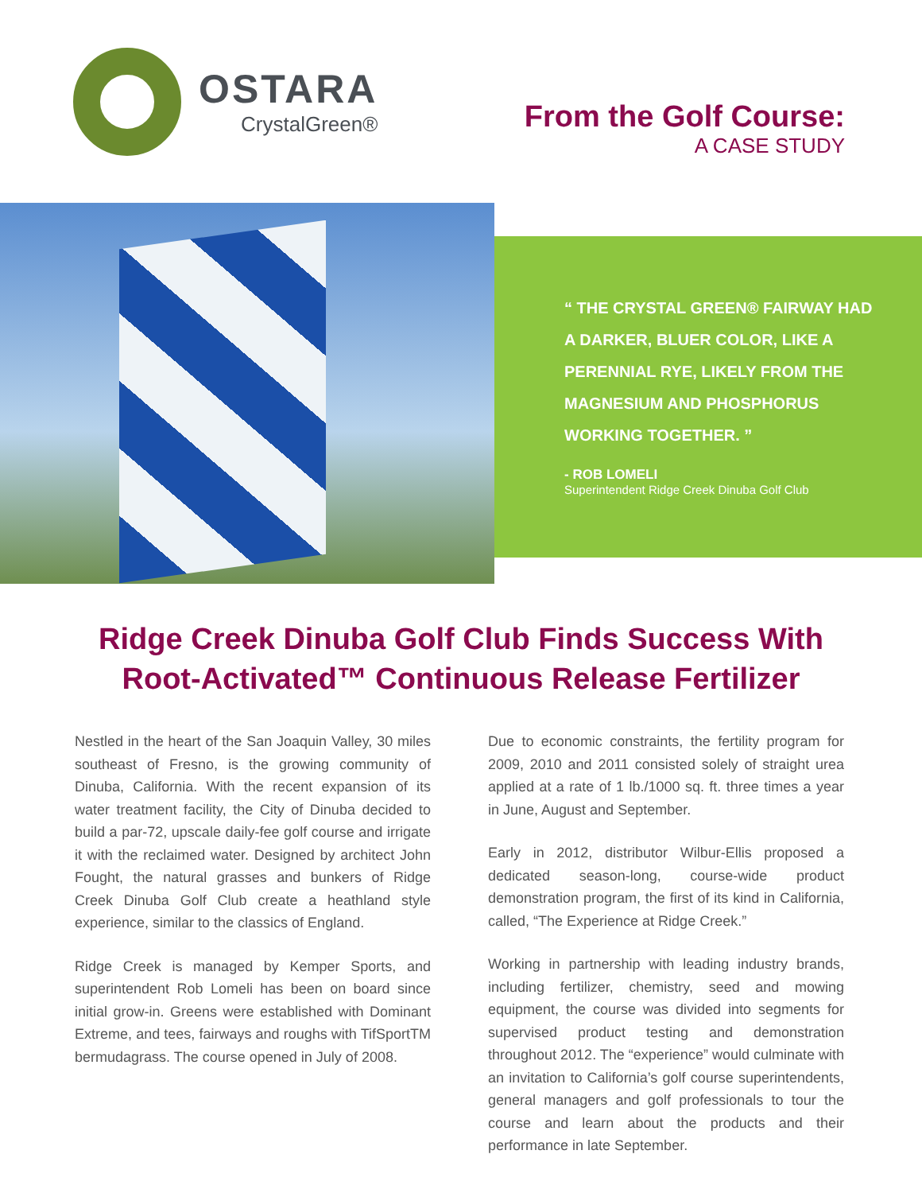OSTARA
CrystalGreen®
From the Golf Course:
A CASE STUDY
“ THE CRYSTAL GREEN® FAIRWAY HAD
A DARKER, BLUER COLOR, LIKE A
PERENNIAL RYE, LIKELY FROM THE
MAGNESIUM AND PHOSPHORUS
WORKING TOGETHER. ”
- ROB LOMELI
Superintendent Ridge Creek Dinuba Golf Club
Ridge Creek Dinuba Golf Club Finds Success With
Root-Activated™ Continuous Release Fertilizer
Nestled in the heart of the San Joaquin Valley, 30 miles southeast of Fresno, is the growing community of Dinuba, California. With the recent expansion of its water treatment facility, the City of Dinuba decided to build a par-72, upscale daily-fee golf course and irrigate it with the reclaimed water. Designed by architect John Fought, the natural grasses and bunkers of Ridge Creek Dinuba Golf Club create a heathland style experience, similar to the classics of England.
Ridge Creek is managed by Kemper Sports, and superintendent Rob Lomeli has been on board since initial grow-in. Greens were established with Dominant Extreme, and tees, fairways and roughs with TifSportTM bermudagrass. The course opened in July of 2008.
Due to economic constraints, the fertility program for 2009, 2010 and 2011 consisted solely of straight urea applied at a rate of 1 lb./1000 sq. ft. three times a year in June, August and September.
Early in 2012, distributor Wilbur-Ellis proposed a dedicated season-long, course-wide product demonstration program, the first of its kind in California, called, “The Experience at Ridge Creek.”
Working in partnership with leading industry brands, including fertilizer, chemistry, seed and mowing equipment, the course was divided into segments for supervised product testing and demonstration throughout 2012. The “experience” would culminate with an invitation to California’s golf course superintendents, general managers and golf professionals to tour the course and learn about the products and their performance in late September.